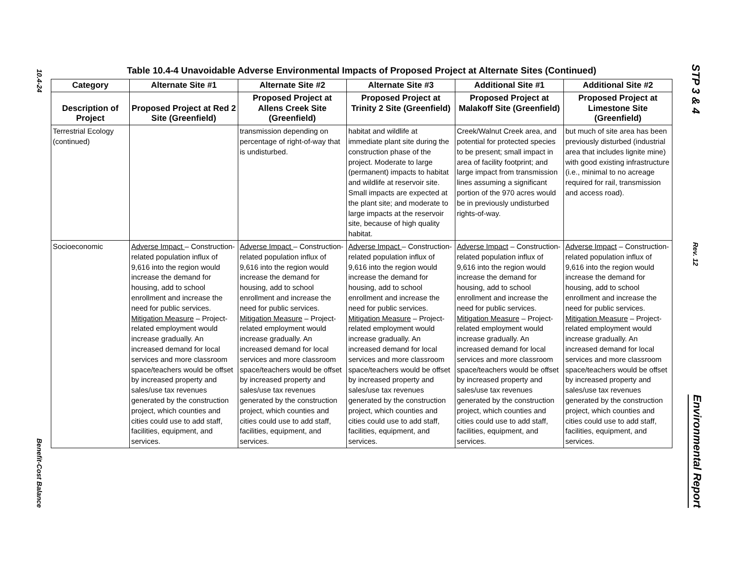10.4-24
Benefit-Cost Balance
STP 3 & 4
Rev. 12
Environmental Report
Table 10.4-4 Unavoidable Adverse Environmental Impacts of Proposed Project at Alternate Sites (Continued)
| Category | Alternate Site #1 | Alternate Site #2 | Alternate Site #3 | Additional Site #1 | Additional Site #2 |
| --- | --- | --- | --- | --- | --- |
| Description of Project | Proposed Project at Red 2 Site (Greenfield) | Proposed Project at Allens Creek Site (Greenfield) | Proposed Project at Trinity 2 Site (Greenfield) | Proposed Project at Malakoff Site (Greenfield) | Proposed Project at Limestone Site (Greenfield) |
| Terrestrial Ecology (continued) | | transmission depending on percentage of right-of-way that is undisturbed. | habitat and wildlife at immediate plant site during the construction phase of the project. Moderate to large (permanent) impacts to habitat and wildlife at reservoir site. Small impacts are expected at the plant site; and moderate to large impacts at the reservoir site, because of high quality habitat. | Creek/Walnut Creek area, and potential for protected species to be present; small impact in area of facility footprint; and large impact from transmission lines assuming a significant portion of the 970 acres would be in previously undisturbed rights-of-way. | but much of site area has been previously disturbed (industrial area that includes lignite mine) with good existing infrastructure (i.e., minimal to no acreage required for rail, transmission and access road). |
| Socioeconomic | Adverse Impact – Construction-related population influx of 9,616 into the region would increase the demand for housing, add to school enrollment and increase the need for public services. Mitigation Measure – Project-related employment would increase gradually. An increased demand for local services and more classroom space/teachers would be offset by increased property and sales/use tax revenues generated by the construction project, which counties and cities could use to add staff, facilities, equipment, and services. | Adverse Impact – Construction-related population influx of 9,616 into the region would increase the demand for housing, add to school enrollment and increase the need for public services. Mitigation Measure – Project-related employment would increase gradually. An increased demand for local services and more classroom space/teachers would be offset by increased property and sales/use tax revenues generated by the construction project, which counties and cities could use to add staff, facilities, equipment, and services. | Adverse Impact – Construction-related population influx of 9,616 into the region would increase the demand for housing, add to school enrollment and increase the need for public services. Mitigation Measure – Project-related employment would increase gradually. An increased demand for local services and more classroom space/teachers would be offset by increased property and sales/use tax revenues generated by the construction project, which counties and cities could use to add staff, facilities, equipment, and services. | Adverse Impact – Construction-related population influx of 9,616 into the region would increase the demand for housing, add to school enrollment and increase the need for public services. Mitigation Measure – Project-related employment would increase gradually. An increased demand for local services and more classroom space/teachers would be offset by increased property and sales/use tax revenues generated by the construction project, which counties and cities could use to add staff, facilities, equipment, and services. | Adverse Impact – Construction-related population influx of 9,616 into the region would increase the demand for housing, add to school enrollment and increase the need for public services. Mitigation Measure – Project-related employment would increase gradually. An increased demand for local services and more classroom space/teachers would be offset by increased property and sales/use tax revenues generated by the construction project, which counties and cities could use to add staff, facilities, equipment, and services. |